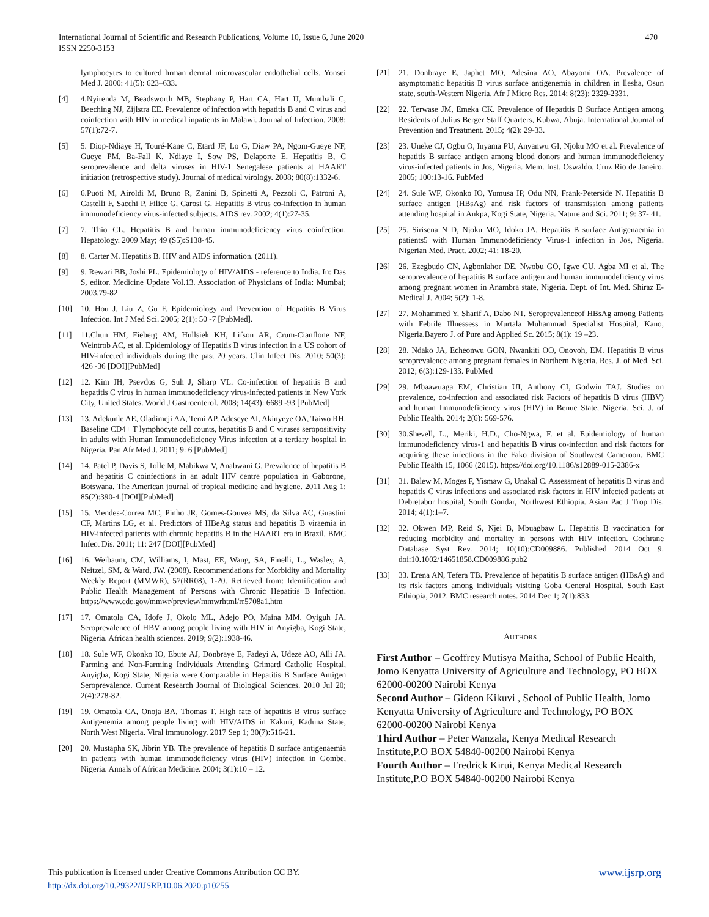470 International Journal of Scientific and Research Publications, Volume 10, Issue 6, June 2020
ISSN 2250-3153
lymphocytes to cultured hrman dermal microvascular endothelial cells. Yonsei Med J. 2000: 41(5): 623–633.
[4] 4.Nyirenda M, Beadsworth MB, Stephany P, Hart CA, Hart IJ, Munthali C, Beeching NJ, Zijlstra EE. Prevalence of infection with hepatitis B and C virus and coinfection with HIV in medical inpatients in Malawi. Journal of Infection. 2008; 57(1):72-7.
[5] 5. Diop-Ndiaye H, Touré-Kane C, Etard JF, Lo G, Diaw PA, Ngom-Gueye NF, Gueye PM, Ba-Fall K, Ndiaye I, Sow PS, Delaporte E. Hepatitis B, C seroprevalence and delta viruses in HIV-1 Senegalese patients at HAART initiation (retrospective study). Journal of medical virology. 2008; 80(8):1332-6.
[6] 6.Puoti M, Airoldi M, Bruno R, Zanini B, Spinetti A, Pezzoli C, Patroni A, Castelli F, Sacchi P, Filice G, Carosi G. Hepatitis B virus co-infection in human immunodeficiency virus-infected subjects. AIDS rev. 2002; 4(1):27-35.
[7] 7. Thio CL. Hepatitis B and human immunodeficiency virus coinfection. Hepatology. 2009 May; 49 (S5):S138-45.
[8] 8. Carter M. Hepatitis B. HIV and AIDS information. (2011).
[9] 9. Rewari BB, Joshi PL. Epidemiology of HIV/AIDS - reference to India. In: Das S, editor. Medicine Update Vol.13. Association of Physicians of India: Mumbai; 2003.79-82
[10] 10. Hou J, Liu Z, Gu F. Epidemiology and Prevention of Hepatitis B Virus Infection. Int J Med Sci. 2005; 2(1): 50 -7 [PubMed].
[11] 11.Chun HM, Fieberg AM, Hullsiek KH, Lifson AR, Crum-Cianflone NF, Weintrob AC, et al. Epidemiology of Hepatitis B virus infection in a US cohort of HIV-infected individuals during the past 20 years. Clin Infect Dis. 2010; 50(3): 426 -36 [DOI][PubMed]
[12] 12. Kim JH, Psevdos G, Suh J, Sharp VL. Co-infection of hepatitis B and hepatitis C virus in human immunodeficiency virus-infected patients in New York City, United States. World J Gastroenterol. 2008; 14(43): 6689 -93 [PubMed]
[13] 13. Adekunle AE, Oladimeji AA, Temi AP, Adeseye AI, Akinyeye OA, Taiwo RH. Baseline CD4+ T lymphocyte cell counts, hepatitis B and C viruses seropositivity in adults with Human Immunodeficiency Virus infection at a tertiary hospital in Nigeria. Pan Afr Med J. 2011; 9: 6 [PubMed]
[14] 14. Patel P, Davis S, Tolle M, Mabikwa V, Anabwani G. Prevalence of hepatitis B and hepatitis C coinfections in an adult HIV centre population in Gaborone, Botswana. The American journal of tropical medicine and hygiene. 2011 Aug 1; 85(2):390-4.[DOI][PubMed]
[15] 15. Mendes-Correa MC, Pinho JR, Gomes-Gouvea MS, da Silva AC, Guastini CF, Martins LG, et al. Predictors of HBeAg status and hepatitis B viraemia in HIV-infected patients with chronic hepatitis B in the HAART era in Brazil. BMC Infect Dis. 2011; 11: 247 [DOI][PubMed]
[16] 16. Weibaum, CM, Williams, I, Mast, EE, Wang, SA, Finelli, L., Wasley, A, Neitzel, SM, & Ward, JW. (2008). Recommendations for Morbidity and Mortality Weekly Report (MMWR), 57(RR08), 1-20. Retrieved from: Identification and Public Health Management of Persons with Chronic Hepatitis B Infection. https://www.cdc.gov/mmwr/preview/mmwrhtml/rr5708a1.htm
[17] 17. Omatola CA, Idofe J, Okolo ML, Adejo PO, Maina MM, Oyiguh JA. Seroprevalence of HBV among people living with HIV in Anyigba, Kogi State, Nigeria. African health sciences. 2019; 9(2):1938-46.
[18] 18. Sule WF, Okonko IO, Ebute AJ, Donbraye E, Fadeyi A, Udeze AO, Alli JA. Farming and Non-Farming Individuals Attending Grimard Catholic Hospital, Anyigba, Kogi State, Nigeria were Comparable in Hepatitis B Surface Antigen Seroprevalence. Current Research Journal of Biological Sciences. 2010 Jul 20; 2(4):278-82.
[19] 19. Omatola CA, Onoja BA, Thomas T. High rate of hepatitis B virus surface Antigenemia among people living with HIV/AIDS in Kakuri, Kaduna State, North West Nigeria. Viral immunology. 2017 Sep 1; 30(7):516-21.
[20] 20. Mustapha SK, Jibrin YB. The prevalence of hepatitis B surface antigenaemia in patients with human immunodeficiency virus (HIV) infection in Gombe, Nigeria. Annals of African Medicine. 2004; 3(1):10 – 12.
[21] 21. Donbraye E, Japhet MO, Adesina AO, Abayomi OA. Prevalence of asymptomatic hepatitis B virus surface antigenemia in children in llesha, Osun state, south-Western Nigeria. Afr J Micro Res. 2014; 8(23): 2329-2331.
[22] 22. Terwase JM, Emeka CK. Prevalence of Hepatitis B Surface Antigen among Residents of Julius Berger Staff Quarters, Kubwa, Abuja. International Journal of Prevention and Treatment. 2015; 4(2): 29-33.
[23] 23. Uneke CJ, Ogbu O, Inyama PU, Anyanwu GI, Njoku MO et al. Prevalence of hepatitis B surface antigen among blood donors and human immunodeficiency virus-infected patients in Jos, Nigeria. Mem. Inst. Oswaldo. Cruz Rio de Janeiro. 2005; 100:13-16. PubMed
[24] 24. Sule WF, Okonko IO, Yumusa IP, Odu NN, Frank-Peterside N. Hepatitis B surface antigen (HBsAg) and risk factors of transmission among patients attending hospital in Ankpa, Kogi State, Nigeria. Nature and Sci. 2011; 9: 37- 41.
[25] 25. Sirisena N D, Njoku MO, Idoko JA. Hepatitis B surface Antigenaemia in patients5 with Human Immunodeficiency Virus-1 infection in Jos, Nigeria. Nigerian Med. Pract. 2002; 41: 18-20.
[26] 26. Ezegbudo CN, Agbonlahor DE, Nwobu GO, Igwe CU, Agba MI et al. The seroprevalence of hepatitis B surface antigen and human immunodeficiency virus among pregnant women in Anambra state, Nigeria. Dept. of Int. Med. Shiraz E-Medical J. 2004; 5(2): 1-8.
[27] 27. Mohammed Y, Sharif A, Dabo NT. Seroprevalenceof HBsAg among Patients with Febrile Illnessess in Murtala Muhammad Specialist Hospital, Kano, Nigeria.Bayero J. of Pure and Applied Sc. 2015; 8(1): 19 –23.
[28] 28. Ndako JA, Echeonwu GON, Nwankiti OO, Onovoh, EM. Hepatitis B virus seroprevalence among pregnant females in Northern Nigeria. Res. J. of Med. Sci. 2012; 6(3):129-133. PubMed
[29] 29. Mbaawuaga EM, Christian UI, Anthony CI, Godwin TAJ. Studies on prevalence, co-infection and associated risk Factors of hepatitis B virus (HBV) and human Immunodeficiency virus (HIV) in Benue State, Nigeria. Sci. J. of Public Health. 2014; 2(6): 569-576.
[30] 30.Shevell, L., Meriki, H.D., Cho-Ngwa, F. et al. Epidemiology of human immunodeficiency virus-1 and hepatitis B virus co-infection and risk factors for acquiring these infections in the Fako division of Southwest Cameroon. BMC Public Health 15, 1066 (2015). https://doi.org/10.1186/s12889-015-2386-x
[31] 31. Balew M, Moges F, Yismaw G, Unakal C. Assessment of hepatitis B virus and hepatitis C virus infections and associated risk factors in HIV infected patients at Debretabor hospital, South Gondar, Northwest Ethiopia. Asian Pac J Trop Dis. 2014; 4(1):1–7.
[32] 32. Okwen MP, Reid S, Njei B, Mbuagbaw L. Hepatitis B vaccination for reducing morbidity and mortality in persons with HIV infection. Cochrane Database Syst Rev. 2014; 10(10):CD009886. Published 2014 Oct 9. doi:10.1002/14651858.CD009886.pub2
[33] 33. Erena AN, Tefera TB. Prevalence of hepatitis B surface antigen (HBsAg) and its risk factors among individuals visiting Goba General Hospital, South East Ethiopia, 2012. BMC research notes. 2014 Dec 1; 7(1):833.
AUTHORS
First Author – Geoffrey Mutisya Maitha, School of Public Health, Jomo Kenyatta University of Agriculture and Technology, PO BOX 62000-00200 Nairobi Kenya
Second Author – Gideon Kikuvi , School of Public Health, Jomo Kenyatta University of Agriculture and Technology, PO BOX 62000-00200 Nairobi Kenya
Third Author – Peter Wanzala, Kenya Medical Research Institute,P.O BOX 54840-00200 Nairobi Kenya
Fourth Author – Fredrick Kirui, Kenya Medical Research Institute,P.O BOX 54840-00200 Nairobi Kenya
www.ijsrp.org This publication is licensed under Creative Commons Attribution CC BY.
http://dx.doi.org/10.29322/IJSRP.10.06.2020.p10255